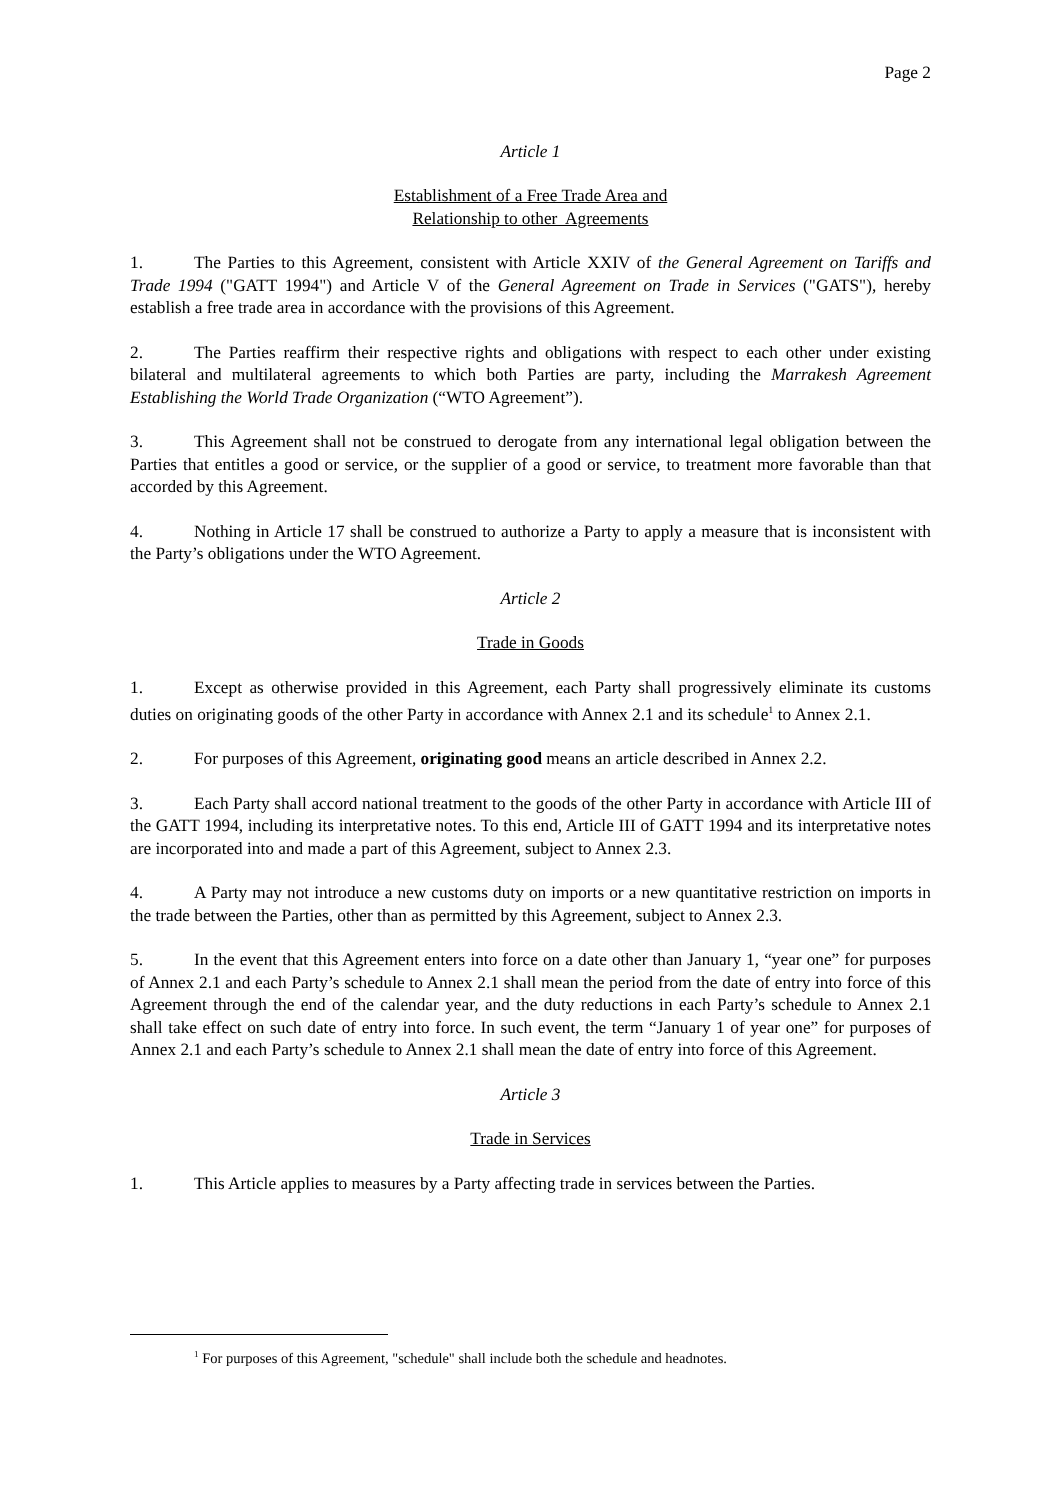Page 2
Article 1
Establishment of a Free Trade Area and
Relationship to other Agreements
1. The Parties to this Agreement, consistent with Article XXIV of the General Agreement on Tariffs and Trade 1994 ("GATT 1994") and Article V of the General Agreement on Trade in Services ("GATS"), hereby establish a free trade area in accordance with the provisions of this Agreement.
2. The Parties reaffirm their respective rights and obligations with respect to each other under existing bilateral and multilateral agreements to which both Parties are party, including the Marrakesh Agreement Establishing the World Trade Organization (“WTO Agreement”).
3. This Agreement shall not be construed to derogate from any international legal obligation between the Parties that entitles a good or service, or the supplier of a good or service, to treatment more favorable than that accorded by this Agreement.
4. Nothing in Article 17 shall be construed to authorize a Party to apply a measure that is inconsistent with the Party’s obligations under the WTO Agreement.
Article 2
Trade in Goods
1. Except as otherwise provided in this Agreement, each Party shall progressively eliminate its customs duties on originating goods of the other Party in accordance with Annex 2.1 and its schedule<sup>1</sup> to Annex 2.1.
2. For purposes of this Agreement, originating good means an article described in Annex 2.2.
3. Each Party shall accord national treatment to the goods of the other Party in accordance with Article III of the GATT 1994, including its interpretative notes. To this end, Article III of GATT 1994 and its interpretative notes are incorporated into and made a part of this Agreement, subject to Annex 2.3.
4. A Party may not introduce a new customs duty on imports or a new quantitative restriction on imports in the trade between the Parties, other than as permitted by this Agreement, subject to Annex 2.3.
5. In the event that this Agreement enters into force on a date other than January 1, “year one” for purposes of Annex 2.1 and each Party’s schedule to Annex 2.1 shall mean the period from the date of entry into force of this Agreement through the end of the calendar year, and the duty reductions in each Party’s schedule to Annex 2.1 shall take effect on such date of entry into force. In such event, the term “January 1 of year one” for purposes of Annex 2.1 and each Party’s schedule to Annex 2.1 shall mean the date of entry into force of this Agreement.
Article 3
Trade in Services
1. This Article applies to measures by a Party affecting trade in services between the Parties.
<sup>1</sup> For purposes of this Agreement, "schedule" shall include both the schedule and headnotes.